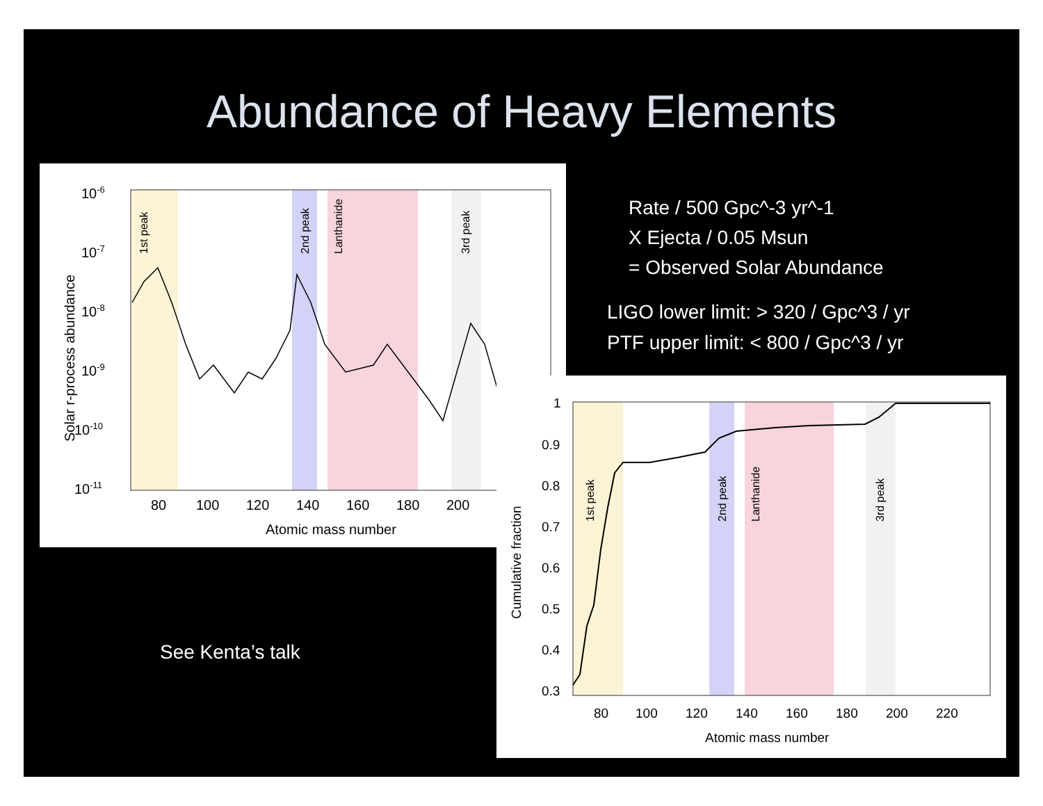Abundance of Heavy Elements
10-6
10-7
10-8
10-9
10-10
10-11
80
100
120
140
160
180
200
Atomic mass number
Solar r-process abundance
1st peak
2nd peak
Lanthanide
3rd peak
1
0.9
0.8
0.7
0.6
0.5
0.4
0.3
80
100
120
140
160
180
200
220
Atomic mass number
Cumulative fraction
1st peak
2nd peak
Lanthanide
3rd peak
Rate / 500 Gpc^-3 yr^-1
X Ejecta / 0.05 Msun
= Observed Solar Abundance
LIGO lower limit: > 320 / Gpc^3 / yr
PTF upper limit: < 800 / Gpc^3 / yr
See Kenta’s talk